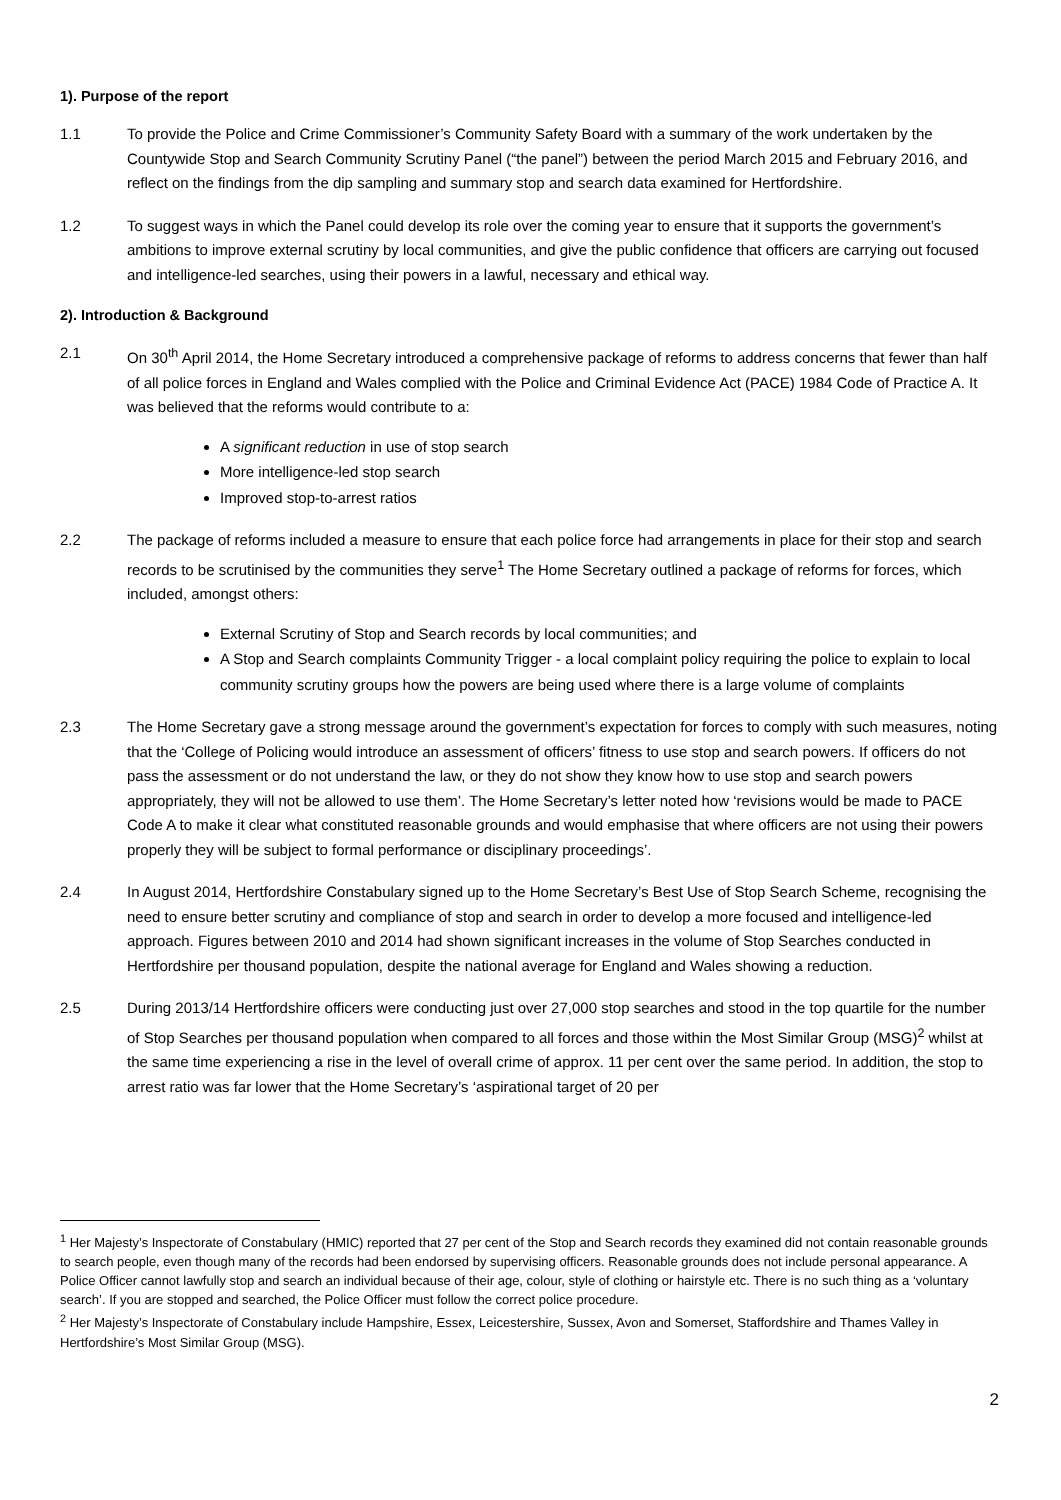1). Purpose of the report
1.1 To provide the Police and Crime Commissioner’s Community Safety Board with a summary of the work undertaken by the Countywide Stop and Search Community Scrutiny Panel (“the panel”) between the period March 2015 and February 2016, and reflect on the findings from the dip sampling and summary stop and search data examined for Hertfordshire.
1.2 To suggest ways in which the Panel could develop its role over the coming year to ensure that it supports the government’s ambitions to improve external scrutiny by local communities, and give the public confidence that officers are carrying out focused and intelligence-led searches, using their powers in a lawful, necessary and ethical way.
2). Introduction & Background
2.1 On 30<sup>th</sup> April 2014, the Home Secretary introduced a comprehensive package of reforms to address concerns that fewer than half of all police forces in England and Wales complied with the Police and Criminal Evidence Act (PACE) 1984 Code of Practice A. It was believed that the reforms would contribute to a:
A significant reduction in use of stop search
More intelligence-led stop search
Improved stop-to-arrest ratios
2.2 The package of reforms included a measure to ensure that each police force had arrangements in place for their stop and search records to be scrutinised by the communities they serve<sup>1</sup> The Home Secretary outlined a package of reforms for forces, which included, amongst others:
External Scrutiny of Stop and Search records by local communities; and
A Stop and Search complaints Community Trigger - a local complaint policy requiring the police to explain to local community scrutiny groups how the powers are being used where there is a large volume of complaints
2.3 The Home Secretary gave a strong message around the government’s expectation for forces to comply with such measures, noting that the ‘College of Policing would introduce an assessment of officers’ fitness to use stop and search powers. If officers do not pass the assessment or do not understand the law, or they do not show they know how to use stop and search powers appropriately, they will not be allowed to use them’. The Home Secretary’s letter noted how ‘revisions would be made to PACE Code A to make it clear what constituted reasonable grounds and would emphasise that where officers are not using their powers properly they will be subject to formal performance or disciplinary proceedings’.
2.4 In August 2014, Hertfordshire Constabulary signed up to the Home Secretary’s Best Use of Stop Search Scheme, recognising the need to ensure better scrutiny and compliance of stop and search in order to develop a more focused and intelligence-led approach. Figures between 2010 and 2014 had shown significant increases in the volume of Stop Searches conducted in Hertfordshire per thousand population, despite the national average for England and Wales showing a reduction.
2.5 During 2013/14 Hertfordshire officers were conducting just over 27,000 stop searches and stood in the top quartile for the number of Stop Searches per thousand population when compared to all forces and those within the Most Similar Group (MSG)<sup>2</sup> whilst at the same time experiencing a rise in the level of overall crime of approx. 11 per cent over the same period. In addition, the stop to arrest ratio was far lower that the Home Secretary’s ‘aspirational target of 20 per
<sup>1</sup> Her Majesty’s Inspectorate of Constabulary (HMIC) reported that 27 per cent of the Stop and Search records they examined did not contain reasonable grounds to search people, even though many of the records had been endorsed by supervising officers. Reasonable grounds does not include personal appearance. A Police Officer cannot lawfully stop and search an individual because of their age, colour, style of clothing or hairstyle etc. There is no such thing as a ‘voluntary search’. If you are stopped and searched, the Police Officer must follow the correct police procedure.
<sup>2</sup> Her Majesty’s Inspectorate of Constabulary include Hampshire, Essex, Leicestershire, Sussex, Avon and Somerset, Staffordshire and Thames Valley in Hertfordshire’s Most Similar Group (MSG).
2